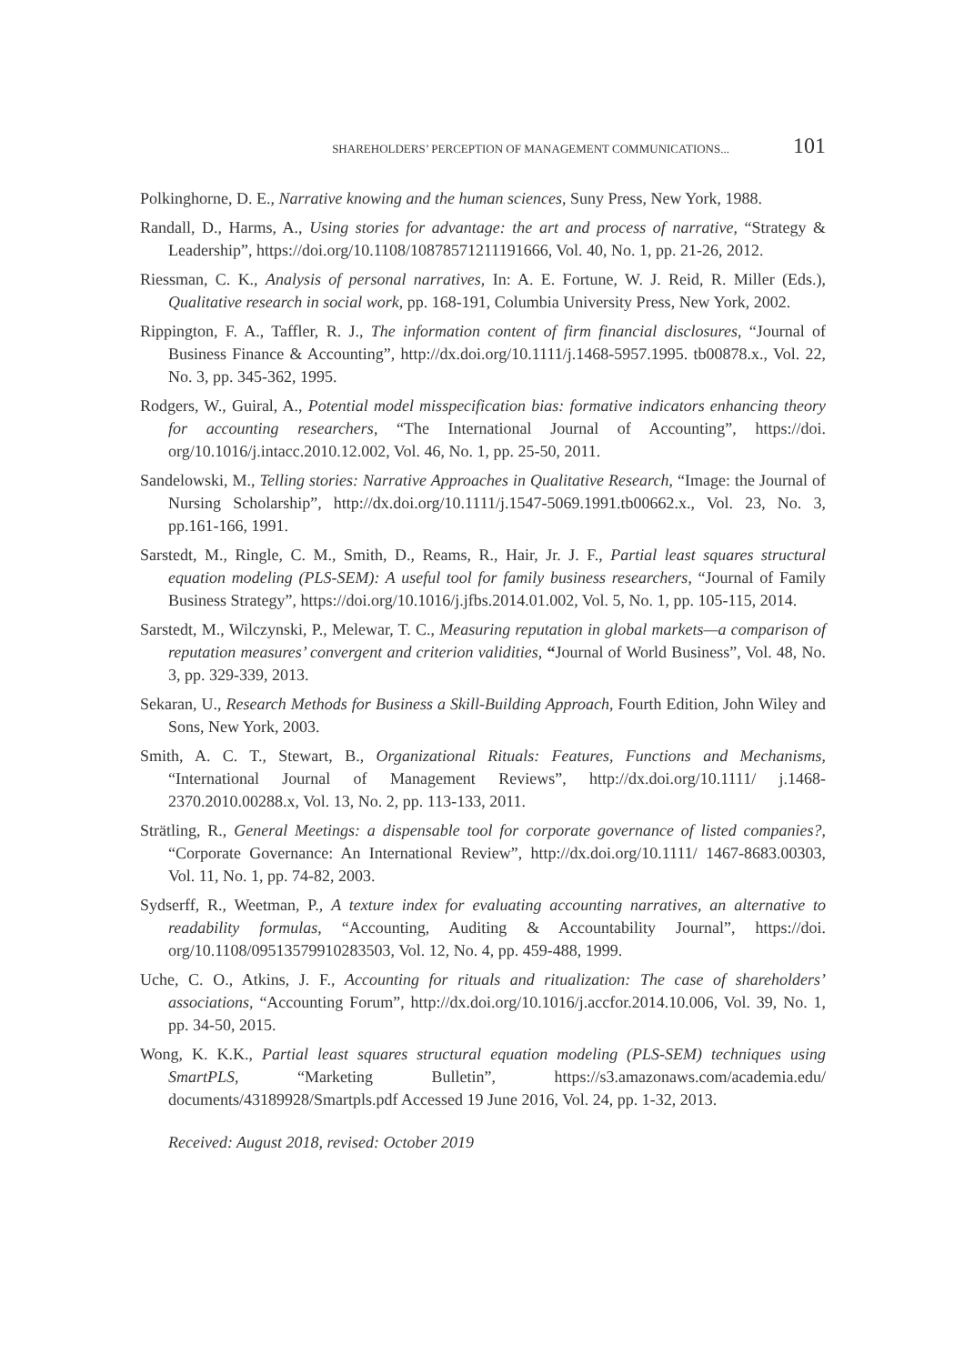SHAREHOLDERS’ PERCEPTION OF MANAGEMENT COMMUNICATIONS... 101
Polkinghorne, D. E., Narrative knowing and the human sciences, Suny Press, New York, 1988.
Randall, D., Harms, A., Using stories for advantage: the art and process of narrative, “Strategy & Leadership”, https://doi.org/10.1108/10878571211191666, Vol. 40, No. 1, pp. 21-26, 2012.
Riessman, C. K., Analysis of personal narratives, In: A. E. Fortune, W. J. Reid, R. Miller (Eds.), Qualitative research in social work, pp. 168-191, Columbia University Press, New York, 2002.
Rippington, F. A., Taffler, R. J., The information content of firm financial disclosures, “Journal of Business Finance & Accounting”, http://dx.doi.org/10.1111/j.1468-5957.1995. tb00878.x., Vol. 22, No. 3, pp. 345-362, 1995.
Rodgers, W., Guiral, A., Potential model misspecification bias: formative indicators enhancing theory for accounting researchers, “The International Journal of Accounting”, https://doi. org/10.1016/j.intacc.2010.12.002, Vol. 46, No. 1, pp. 25-50, 2011.
Sandelowski, M., Telling stories: Narrative Approaches in Qualitative Research, “Image: the Journal of Nursing Scholarship”, http://dx.doi.org/10.1111/j.1547-5069.1991.tb00662.x., Vol. 23, No. 3, pp.161-166, 1991.
Sarstedt, M., Ringle, C. M., Smith, D., Reams, R., Hair, Jr. J. F., Partial least squares structural equation modeling (PLS-SEM): A useful tool for family business researchers, “Journal of Family Business Strategy”, https://doi.org/10.1016/j.jfbs.2014.01.002, Vol. 5, No. 1, pp. 105-115, 2014.
Sarstedt, M., Wilczynski, P., Melewar, T. C., Measuring reputation in global markets—a comparison of reputation measures’ convergent and criterion validities, “Journal of World Business”, Vol. 48, No. 3, pp. 329-339, 2013.
Sekaran, U., Research Methods for Business a Skill-Building Approach, Fourth Edition, John Wiley and Sons, New York, 2003.
Smith, A. C. T., Stewart, B., Organizational Rituals: Features, Functions and Mechanisms, “International Journal of Management Reviews”, http://dx.doi.org/10.1111/ j.1468-2370.2010.00288.x, Vol. 13, No. 2, pp. 113-133, 2011.
Strätling, R., General Meetings: a dispensable tool for corporate governance of listed companies?, “Corporate Governance: An International Review”, http://dx.doi.org/10.1111/ 1467-8683.00303, Vol. 11, No. 1, pp. 74-82, 2003.
Sydserff, R., Weetman, P., A texture index for evaluating accounting narratives, an alternative to readability formulas, “Accounting, Auditing & Accountability Journal”, https://doi. org/10.1108/09513579910283503, Vol. 12, No. 4, pp. 459-488, 1999.
Uche, C. O., Atkins, J. F., Accounting for rituals and ritualization: The case of shareholders’ associations, “Accounting Forum”, http://dx.doi.org/10.1016/j.accfor.2014.10.006, Vol. 39, No. 1, pp. 34-50, 2015.
Wong, K. K.K., Partial least squares structural equation modeling (PLS-SEM) techniques using SmartPLS, “Marketing Bulletin”, https://s3.amazonaws.com/academia.edu/ documents/43189928/Smartpls.pdf Accessed 19 June 2016, Vol. 24, pp. 1-32, 2013.
Received: August 2018, revised: October 2019